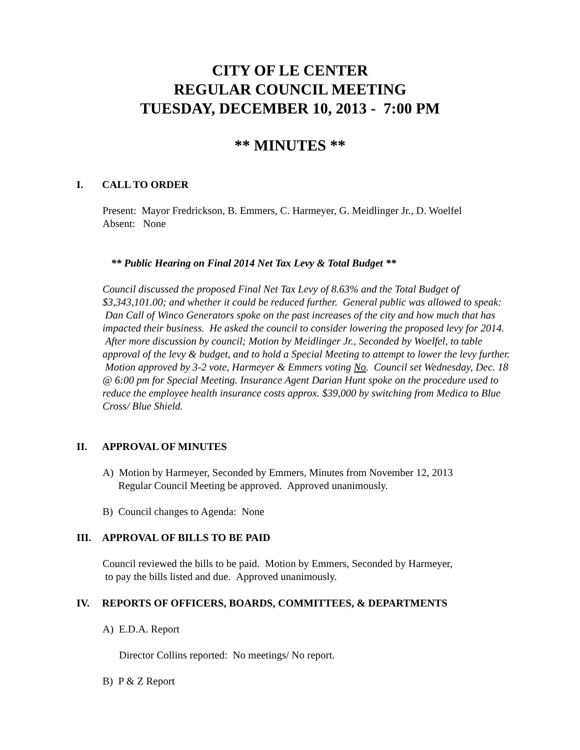CITY OF LE CENTER
REGULAR COUNCIL MEETING
TUESDAY, DECEMBER 10, 2013 - 7:00 PM
** MINUTES **
I. CALL TO ORDER
Present: Mayor Fredrickson, B. Emmers, C. Harmeyer, G. Meidlinger Jr., D. Woelfel
Absent: None
** Public Hearing on Final 2014 Net Tax Levy & Total Budget **
Council discussed the proposed Final Net Tax Levy of 8.63% and the Total Budget of $3,343,101.00; and whether it could be reduced further. General public was allowed to speak: Dan Call of Winco Generators spoke on the past increases of the city and how much that has impacted their business. He asked the council to consider lowering the proposed levy for 2014. After more discussion by council; Motion by Meidlinger Jr., Seconded by Woelfel, to table approval of the levy & budget, and to hold a Special Meeting to attempt to lower the levy further. Motion approved by 3-2 vote, Harmeyer & Emmers voting No. Council set Wednesday, Dec. 18 @ 6:00 pm for Special Meeting. Insurance Agent Darian Hunt spoke on the procedure used to reduce the employee health insurance costs approx. $39,000 by switching from Medica to Blue Cross/ Blue Shield.
II. APPROVAL OF MINUTES
A) Motion by Harmeyer, Seconded by Emmers, Minutes from November 12, 2013
Regular Council Meeting be approved. Approved unanimously.
B) Council changes to Agenda: None
III. APPROVAL OF BILLS TO BE PAID
Council reviewed the bills to be paid. Motion by Emmers, Seconded by Harmeyer,
to pay the bills listed and due. Approved unanimously.
IV. REPORTS OF OFFICERS, BOARDS, COMMITTEES, & DEPARTMENTS
A) E.D.A. Report
Director Collins reported: No meetings/ No report.
B) P & Z Report